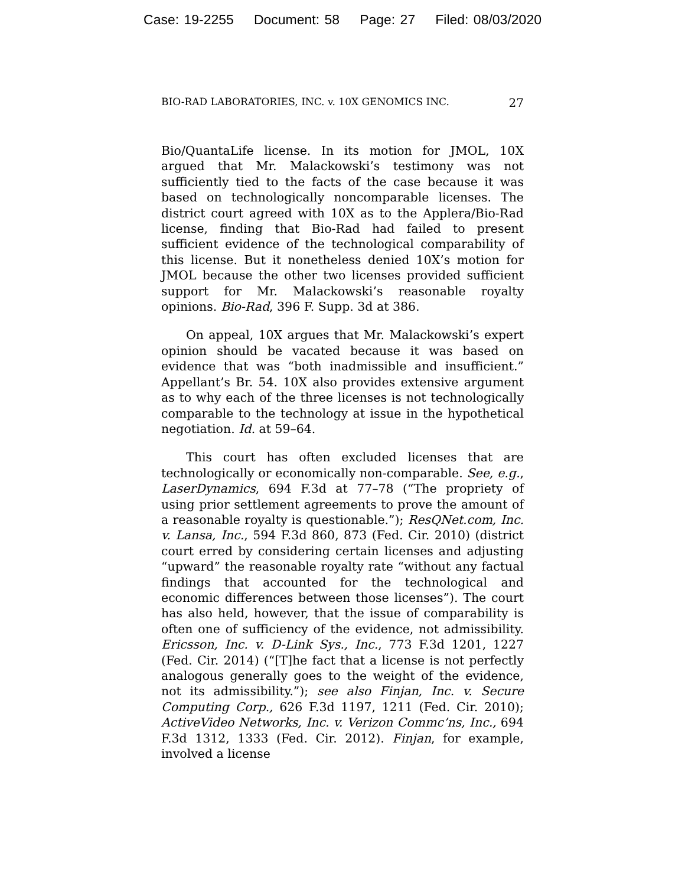Case: 19-2255 Document: 58 Page: 27 Filed: 08/03/2020
BIO-RAD LABORATORIES, INC. v. 10X GENOMICS INC. 27
Bio/QuantaLife license. In its motion for JMOL, 10X argued that Mr. Malackowski’s testimony was not sufficiently tied to the facts of the case because it was based on technologically noncomparable licenses. The district court agreed with 10X as to the Applera/Bio-Rad license, finding that Bio-Rad had failed to present sufficient evidence of the technological comparability of this license. But it nonetheless denied 10X’s motion for JMOL because the other two licenses provided sufficient support for Mr. Malackowski’s reasonable royalty opinions. Bio-Rad, 396 F. Supp. 3d at 386.
On appeal, 10X argues that Mr. Malackowski’s expert opinion should be vacated because it was based on evidence that was “both inadmissible and insufficient.” Appellant’s Br. 54. 10X also provides extensive argument as to why each of the three licenses is not technologically comparable to the technology at issue in the hypothetical negotiation. Id. at 59–64.
This court has often excluded licenses that are technologically or economically non-comparable. See, e.g., LaserDynamics, 694 F.3d at 77–78 (“The propriety of using prior settlement agreements to prove the amount of a reasonable royalty is questionable.”); ResQNet.com, Inc. v. Lansa, Inc., 594 F.3d 860, 873 (Fed. Cir. 2010) (district court erred by considering certain licenses and adjusting “upward” the reasonable royalty rate “without any factual findings that accounted for the technological and economic differences between those licenses”). The court has also held, however, that the issue of comparability is often one of sufficiency of the evidence, not admissibility. Ericsson, Inc. v. D-Link Sys., Inc., 773 F.3d 1201, 1227 (Fed. Cir. 2014) (“[T]he fact that a license is not perfectly analogous generally goes to the weight of the evidence, not its admissibility.”); see also Finjan, Inc. v. Secure Computing Corp., 626 F.3d 1197, 1211 (Fed. Cir. 2010); ActiveVideo Networks, Inc. v. Verizon Commc’ns, Inc., 694 F.3d 1312, 1333 (Fed. Cir. 2012). Finjan, for example, involved a license